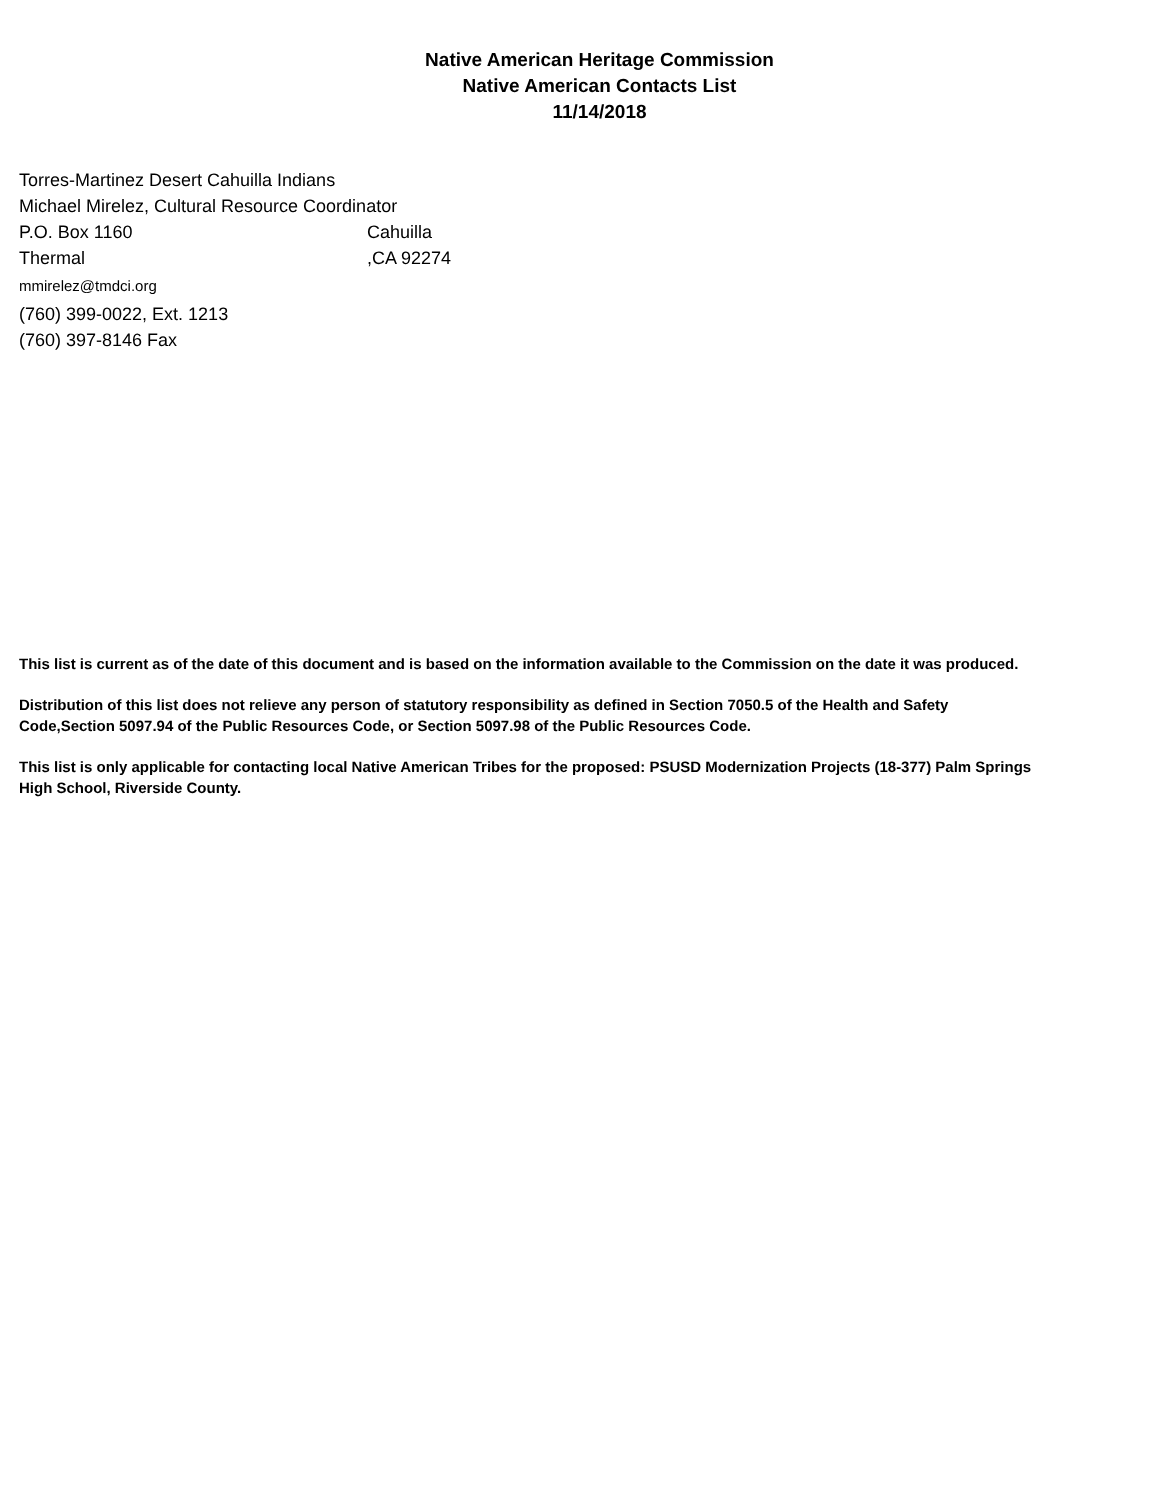Native American Heritage Commission
Native American Contacts List
11/14/2018
Torres-Martinez Desert Cahuilla Indians
Michael Mirelez, Cultural Resource Coordinator
P.O. Box 1160 Cahuilla
Thermal ,CA 92274
mmirelez@tmdci.org
(760) 399-0022, Ext. 1213
(760) 397-8146 Fax
This list is current as of the date of this document and is based on the information available to the Commission on the date it was produced.
Distribution of this list does not relieve any person of statutory responsibility as defined in Section 7050.5 of the Health and Safety Code,Section 5097.94 of the Public Resources Code, or Section 5097.98 of the Public Resources Code.
This list is only applicable for contacting local Native American Tribes for the proposed: PSUSD Modernization Projects (18-377) Palm Springs High School, Riverside County.